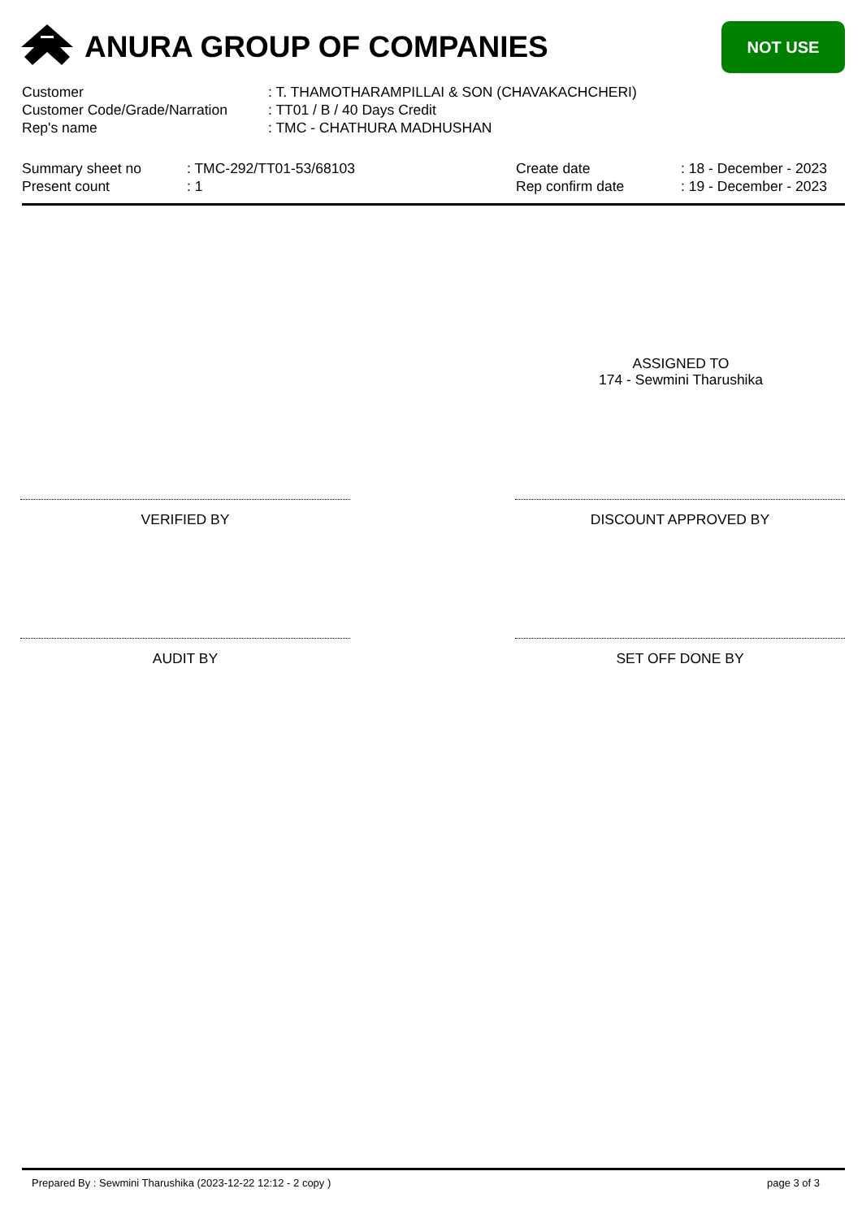ANURA GROUP OF COMPANIES
NOT USE
Customer: T. THAMOTHARAMPILLAI & SON (CHAVAKACHCHERI)
Customer Code/Grade/Narration: TT01 / B / 40 Days Credit
Rep's name: TMC - CHATHURA MADHUSHAN
Summary sheet no: TMC-292/TT01-53/68103
Present count: 1
Create date: 18 - December - 2023
Rep confirm date: 19 - December - 2023
ASSIGNED TO
174 - Sewmini Tharushika
VERIFIED BY DISCOUNT APPROVED BY
AUDIT BY SET OFF DONE BY
Prepared By : Sewmini Tharushika (2023-12-22 12:12 - 2 copy ) page 3 of 3